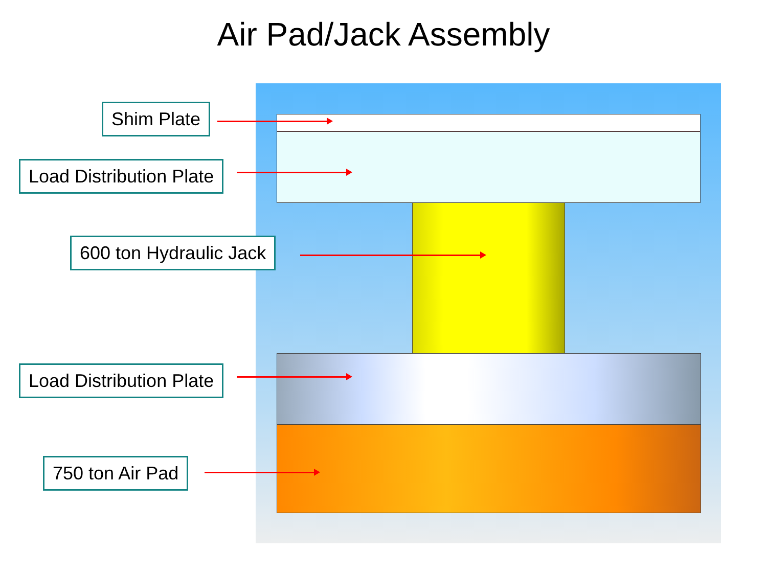Air Pad/Jack Assembly
Shim Plate
Load Distribution Plate
600 ton Hydraulic Jack
Load Distribution Plate
750 ton Air Pad